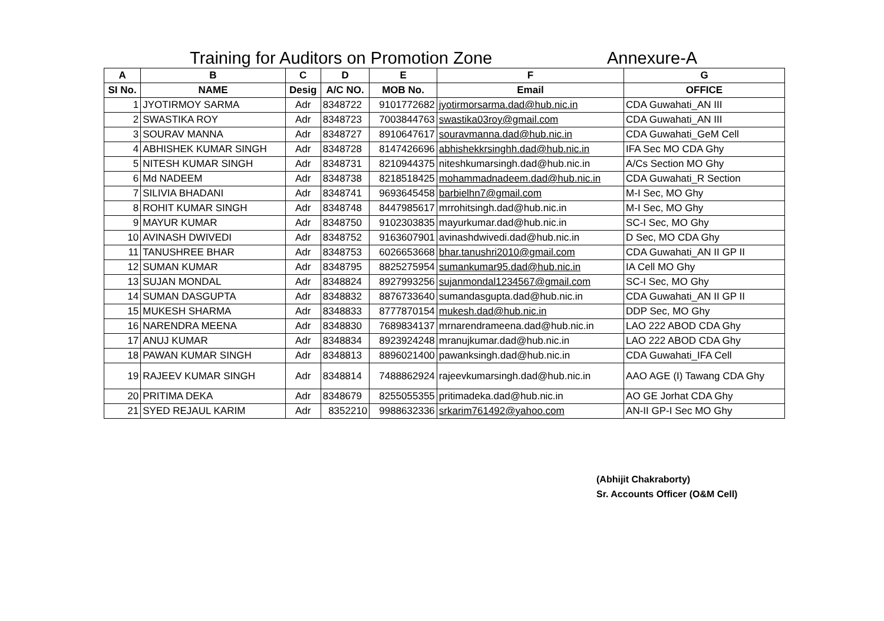Training for Auditors on Promotion Zone Annexure-A
| A | B | C | D | E | F | G |
| --- | --- | --- | --- | --- | --- | --- |
| SI No. | NAME | Desig | A/C NO. | MOB No. | Email | OFFICE |
| 1 | JYOTIRMOY SARMA | Adr | 8348722 | 9101772682 | jyotirmorsarma.dad@hub.nic.in | CDA Guwahati_AN III |
| 2 | SWASTIKA ROY | Adr | 8348723 | 7003844763 | swastika03roy@gmail.com | CDA Guwahati_AN III |
| 3 | SOURAV MANNA | Adr | 8348727 | 8910647617 | souravmanna.dad@hub.nic.in | CDA Guwahati_GeM Cell |
| 4 | ABHISHEK KUMAR SINGH | Adr | 8348728 | 8147426696 | abhishekkrsinghh.dad@hub.nic.in | IFA Sec MO CDA Ghy |
| 5 | NITESH KUMAR SINGH | Adr | 8348731 | 8210944375 | niteshkumarsingh.dad@hub.nic.in | A/Cs Section MO Ghy |
| 6 | Md NADEEM | Adr | 8348738 | 8218518425 | mohammadnadeem.dad@hub.nic.in | CDA Guwahati_R Section |
| 7 | SILIVIA BHADANI | Adr | 8348741 | 9693645458 | barbielhn7@gmail.com | M-I Sec, MO Ghy |
| 8 | ROHIT KUMAR SINGH | Adr | 8348748 | 8447985617 | mrrohitsingh.dad@hub.nic.in | M-I Sec, MO Ghy |
| 9 | MAYUR KUMAR | Adr | 8348750 | 9102303835 | mayurkumar.dad@hub.nic.in | SC-I Sec, MO Ghy |
| 10 | AVINASH DWIVEDI | Adr | 8348752 | 9163607901 | avinashdwivedi.dad@hub.nic.in | D Sec, MO CDA Ghy |
| 11 | TANUSHREE BHAR | Adr | 8348753 | 6026653668 | bhar.tanushri2010@gmail.com | CDA Guwahati_AN II GP II |
| 12 | SUMAN KUMAR | Adr | 8348795 | 8825275954 | sumankumar95.dad@hub.nic.in | IA Cell MO Ghy |
| 13 | SUJAN MONDAL | Adr | 8348824 | 8927993256 | sujanmondal1234567@gmail.com | SC-I Sec, MO Ghy |
| 14 | SUMAN DASGUPTA | Adr | 8348832 | 8876733640 | sumandasgupta.dad@hub.nic.in | CDA Guwahati_AN II GP II |
| 15 | MUKESH SHARMA | Adr | 8348833 | 8777870154 | mukesh.dad@hub.nic.in | DDP Sec, MO Ghy |
| 16 | NARENDRA MEENA | Adr | 8348830 | 7689834137 | mrnarendrameena.dad@hub.nic.in | LAO 222 ABOD CDA Ghy |
| 17 | ANUJ KUMAR | Adr | 8348834 | 8923924248 | mranujkumar.dad@hub.nic.in | LAO 222 ABOD CDA Ghy |
| 18 | PAWAN KUMAR SINGH | Adr | 8348813 | 8896021400 | pawanksingh.dad@hub.nic.in | CDA Guwahati_IFA Cell |
| 19 | RAJEEV KUMAR SINGH | Adr | 8348814 | 7488862924 | rajeevkumarsingh.dad@hub.nic.in | AAO AGE (I) Tawang CDA Ghy |
| 20 | PRITIMA DEKA | Adr | 8348679 | 8255055355 | pritimadeka.dad@hub.nic.in | AO GE Jorhat CDA Ghy |
| 21 | SYED REJAUL KARIM | Adr | 8352210 | 9988632336 | srkarim761492@yahoo.com | AN-II GP-I Sec MO Ghy |
(Abhijit Chakraborty)
Sr. Accounts Officer (O&M Cell)